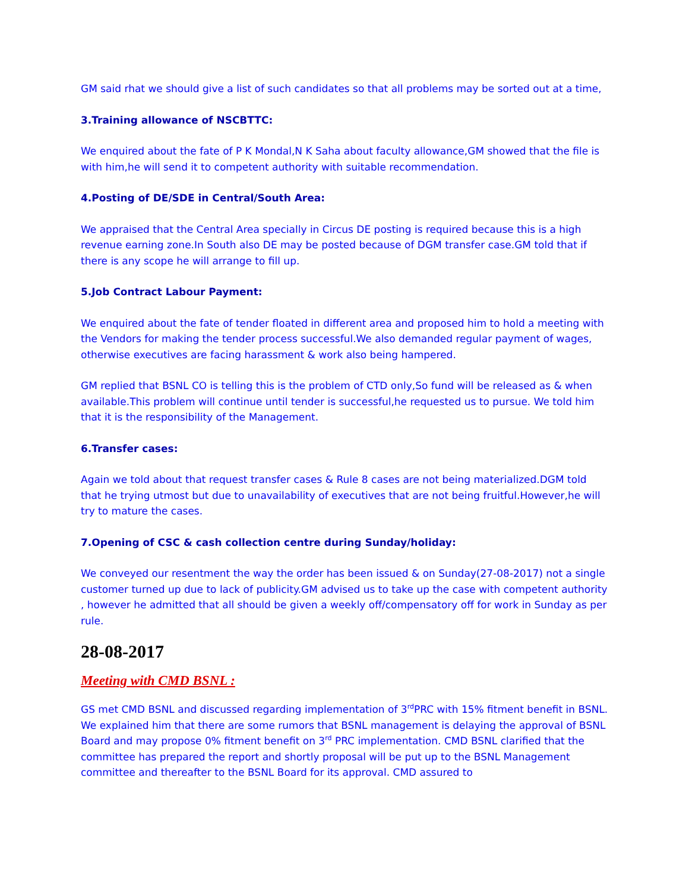GM said rhat we should give a list of such candidates so that all problems may be sorted out at a time,
3.Training allowance of NSCBTTC:
We enquired about the fate of P K Mondal,N K Saha about faculty allowance,GM showed that the file is with him,he will send it to competent authority with suitable recommendation.
4.Posting of DE/SDE in Central/South Area:
We appraised that the Central Area specially in Circus DE posting is required because this is a high revenue earning zone.In South also DE may be posted because of DGM transfer case.GM told that if there is any scope he will arrange to fill up.
5.Job Contract Labour Payment:
We enquired about the fate of tender floated in different area and proposed him to hold a meeting with the Vendors for making the tender process successful.We also demanded regular payment of wages, otherwise executives are facing harassment & work also being hampered.
GM replied that BSNL CO is telling this is the problem of CTD only,So fund will be released as & when available.This problem will continue until tender is successful,he requested us to pursue. We told him that it is the responsibility of the Management.
6.Transfer cases:
Again we told about that request transfer cases & Rule 8 cases are not being materialized.DGM told that he trying utmost but due to unavailability of executives that are not being fruitful.However,he will try to mature the cases.
7.Opening of CSC & cash collection centre during Sunday/holiday:
We conveyed our resentment the way the order has been issued & on Sunday(27-08-2017) not a single customer turned up due to lack of publicity.GM advised us to take up the case with competent authority , however he admitted that all should be given a weekly off/compensatory off for work in Sunday as per rule.
28-08-2017
Meeting with CMD BSNL :
GS met CMD BSNL and discussed regarding implementation of 3<sup>rd</sup>PRC with 15% fitment benefit in BSNL. We explained him that there are some rumors that BSNL management is delaying the approval of BSNL Board and may propose 0% fitment benefit on 3<sup>rd</sup> PRC implementation. CMD BSNL clarified that the committee has prepared the report and shortly proposal will be put up to the BSNL Management committee and thereafter to the BSNL Board for its approval. CMD assured to